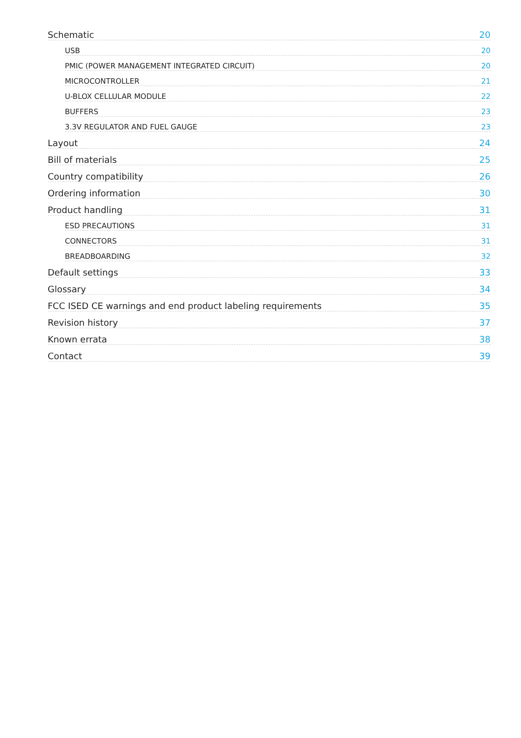Schematic 20
USB 20
PMIC (POWER MANAGEMENT INTEGRATED CIRCUIT) 20
MICROCONTROLLER 21
U-BLOX CELLULAR MODULE 22
BUFFERS 23
3.3V REGULATOR AND FUEL GAUGE 23
Layout 24
Bill of materials 25
Country compatibility 26
Ordering information 30
Product handling 31
ESD PRECAUTIONS 31
CONNECTORS 31
BREADBOARDING 32
Default settings 33
Glossary 34
FCC ISED CE warnings and end product labeling requirements 35
Revision history 37
Known errata 38
Contact 39